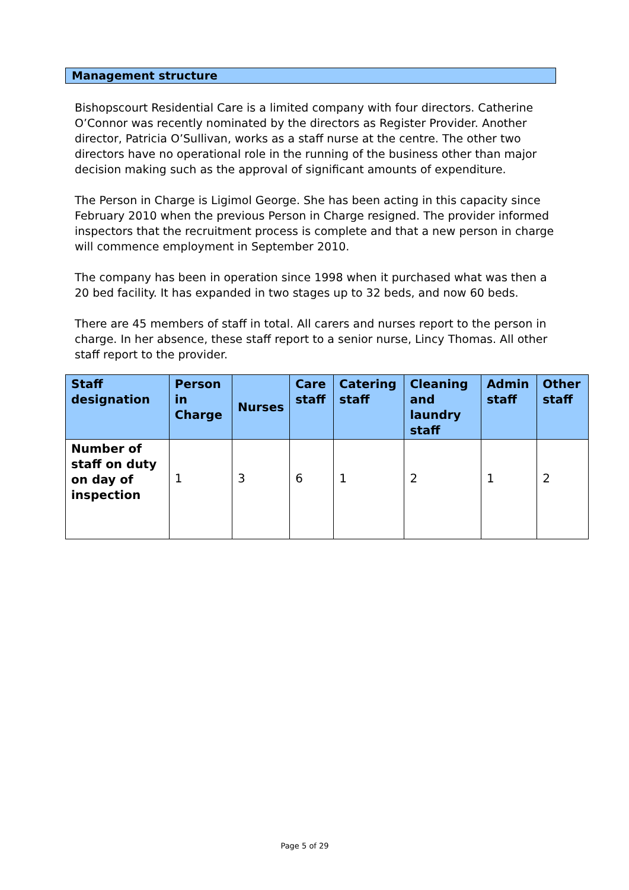Management structure
Bishopscourt Residential Care is a limited company with four directors. Catherine O’Connor was recently nominated by the directors as Register Provider. Another director, Patricia O’Sullivan, works as a staff nurse at the centre. The other two directors have no operational role in the running of the business other than major decision making such as the approval of significant amounts of expenditure.
The Person in Charge is Ligimol George. She has been acting in this capacity since February 2010 when the previous Person in Charge resigned. The provider informed inspectors that the recruitment process is complete and that a new person in charge will commence employment in September 2010.
The company has been in operation since 1998 when it purchased what was then a 20 bed facility. It has expanded in two stages up to 32 beds, and now 60 beds.
There are 45 members of staff in total. All carers and nurses report to the person in charge. In her absence, these staff report to a senior nurse, Lincy Thomas. All other staff report to the provider.
| Staff designation | Person in Charge | Nurses | Care staff | Catering staff | Cleaning and laundry staff | Admin staff | Other staff |
| --- | --- | --- | --- | --- | --- | --- | --- |
| Number of staff on duty on day of inspection | 1 | 3 | 6 | 1 | 2 | 1 | 2 |
Page 5 of 29